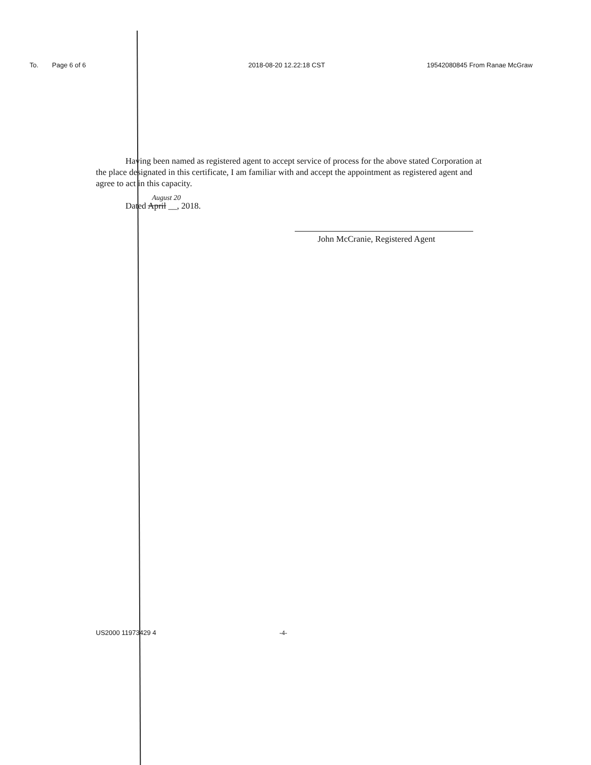To. Page 6 of 6 2018-08-20 12.22:18 CST 19542080845 From Ranae McGraw
Having been named as registered agent to accept service of process for the above stated Corporation at the place designated in this certificate, I am familiar with and accept the appointment as registered agent and agree to act in this capacity.
August 20
Dated April __, 2018.
John McCranie, Registered Agent
US2000 11973429 4 -4-